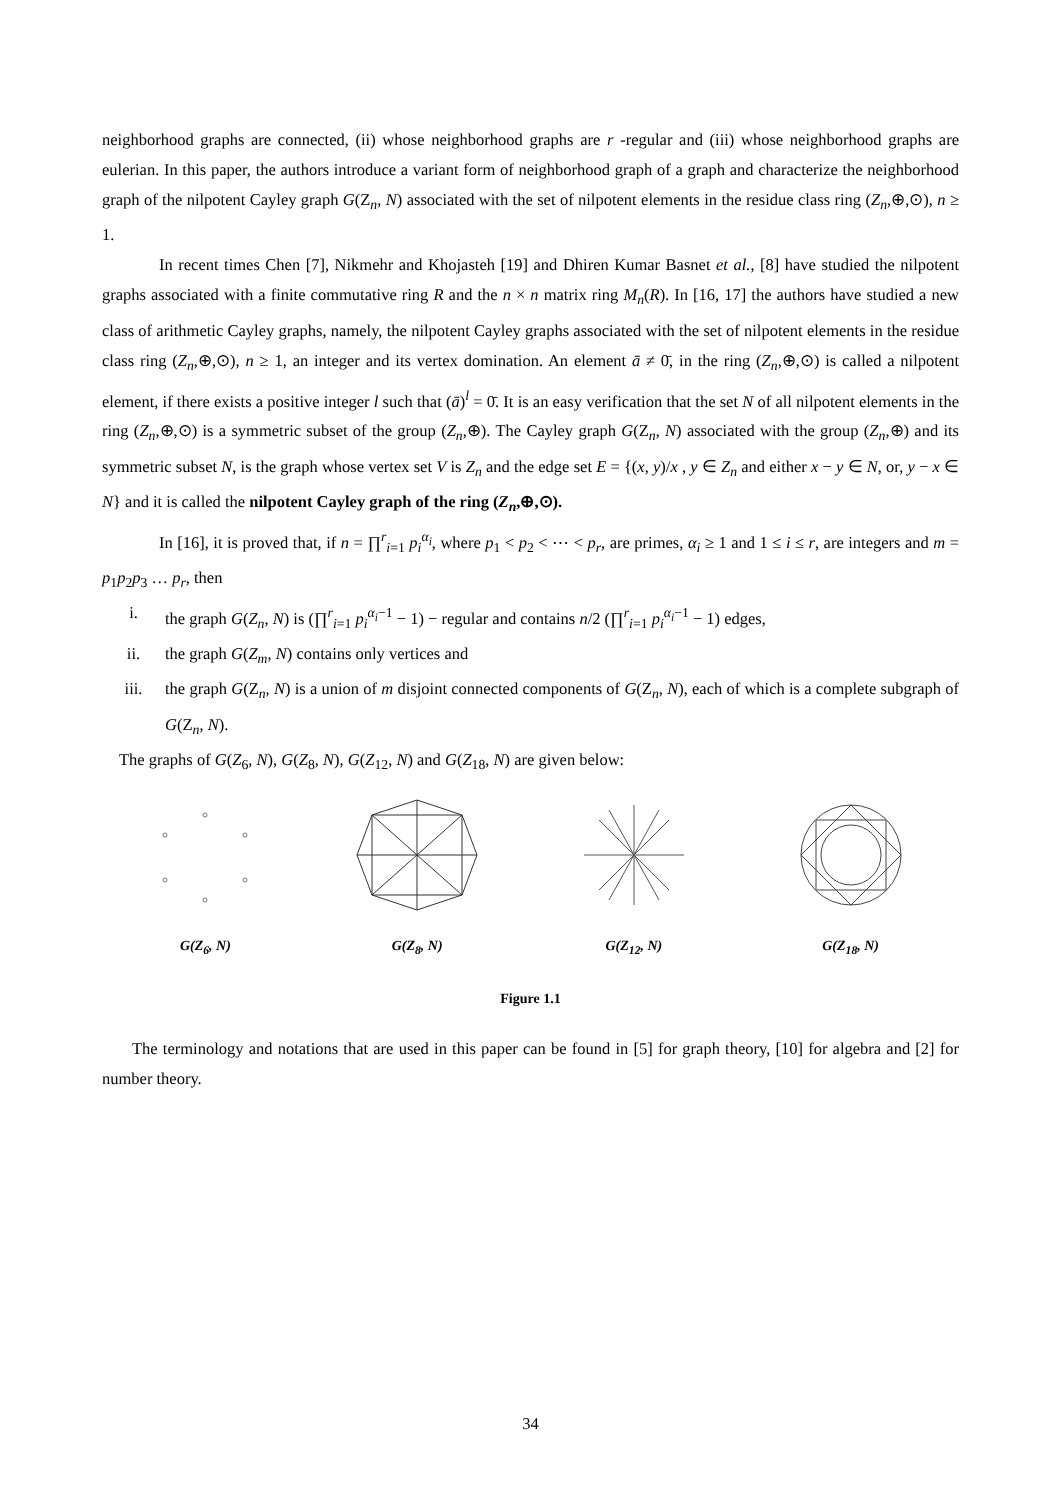neighborhood graphs are connected, (ii) whose neighborhood graphs are r -regular and (iii) whose neighborhood graphs are eulerian. In this paper, the authors introduce a variant form of neighborhood graph of a graph and characterize the neighborhood graph of the nilpotent Cayley graph G(Z<sub>n</sub>, N) associated with the set of nilpotent elements in the residue class ring (Z<sub>n</sub>,⊕,⊙), n ≥ 1.
In recent times Chen [7], Nikmehr and Khojasteh [19] and Dhiren Kumar Basnet et al., [8] have studied the nilpotent graphs associated with a finite commutative ring R and the n × n matrix ring M<sub>n</sub>(R). In [16, 17] the authors have studied a new class of arithmetic Cayley graphs, namely, the nilpotent Cayley graphs associated with the set of nilpotent elements in the residue class ring (Z<sub>n</sub>,⊕,⊙), n ≥ 1, an integer and its vertex domination. An element ā ≠ 0̄, in the ring (Z<sub>n</sub>,⊕,⊙) is called a nilpotent element, if there exists a positive integer l such that (ā)<sup>l</sup> = 0̄. It is an easy verification that the set N of all nilpotent elements in the ring (Z<sub>n</sub>,⊕,⊙) is a symmetric subset of the group (Z<sub>n</sub>,⊕). The Cayley graph G(Z<sub>n</sub>, N) associated with the group (Z<sub>n</sub>,⊕) and its symmetric subset N, is the graph whose vertex set V is Z<sub>n</sub> and the edge set E = {(x, y)/x , y ∈ Z<sub>n</sub> and either x − y ∈ N, or, y − x ∈ N} and it is called the nilpotent Cayley graph of the ring (Z<sub>n</sub>,⊕,⊙).
In [16], it is proved that, if n = ∏<sup>r</sup><sub>i=1</sub> p<sub>i</sub><sup>α<sub>i</sub></sup>, where p<sub>1</sub> < p<sub>2</sub> < ⋯ < p<sub>r</sub>, are primes, α<sub>i</sub> ≥ 1 and 1 ≤ i ≤ r, are integers and m = p<sub>1</sub>p<sub>2</sub>p<sub>3</sub> … p<sub>r</sub>, then
i. the graph G(Z<sub>n</sub>, N) is (∏<sup>r</sup><sub>i=1</sub> p<sub>i</sub><sup>α<sub>i</sub>−1</sup> − 1) − regular and contains n/2 (∏<sup>r</sup><sub>i=1</sub> p<sub>i</sub><sup>α<sub>i</sub>−1</sup> − 1) edges,
ii. the graph G(Z<sub>m</sub>, N) contains only vertices and
iii. the graph G(Z<sub>n</sub>, N) is a union of m disjoint connected components of G(Z<sub>n</sub>, N), each of which is a complete subgraph of G(Z<sub>n</sub>, N).
The graphs of G(Z<sub>6</sub>, N), G(Z<sub>8</sub>, N), G(Z<sub>12</sub>, N) and G(Z<sub>18</sub>, N) are given below:
G(Z<sub>6</sub>, N)
G(Z<sub>8</sub>, N)
G(Z<sub>12</sub>, N)
G(Z<sub>18</sub>, N)
Figure 1.1
The terminology and notations that are used in this paper can be found in [5] for graph theory, [10] for algebra and [2] for number theory.
34